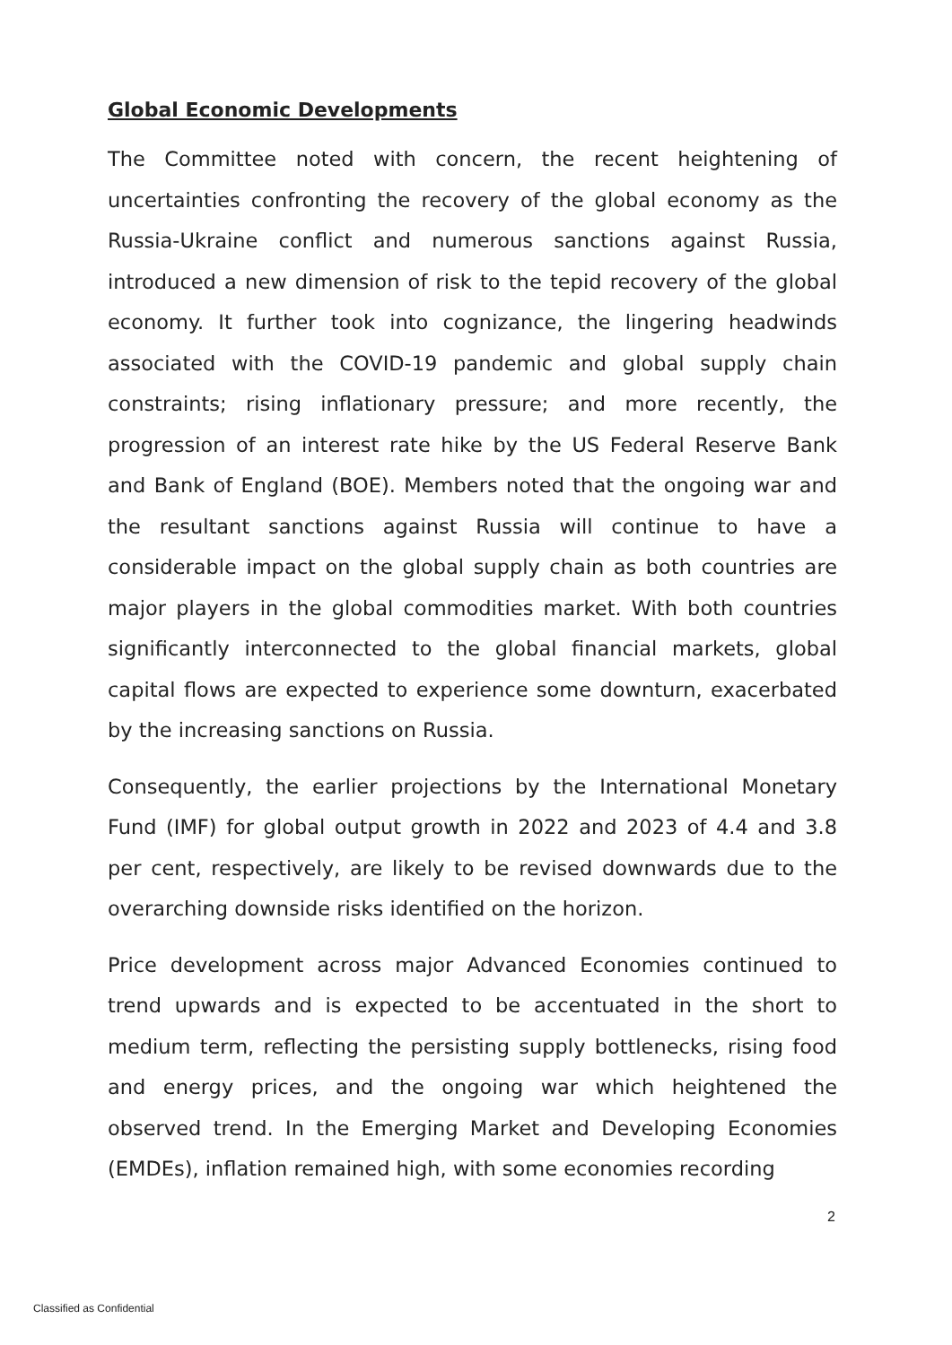Global Economic Developments
The Committee noted with concern, the recent heightening of uncertainties confronting the recovery of the global economy as the Russia-Ukraine conflict and numerous sanctions against Russia, introduced a new dimension of risk to the tepid recovery of the global economy. It further took into cognizance, the lingering headwinds associated with the COVID-19 pandemic and global supply chain constraints; rising inflationary pressure; and more recently, the progression of an interest rate hike by the US Federal Reserve Bank and Bank of England (BOE). Members noted that the ongoing war and the resultant sanctions against Russia will continue to have a considerable impact on the global supply chain as both countries are major players in the global commodities market. With both countries significantly interconnected to the global financial markets, global capital flows are expected to experience some downturn, exacerbated by the increasing sanctions on Russia.
Consequently, the earlier projections by the International Monetary Fund (IMF) for global output growth in 2022 and 2023 of 4.4 and 3.8 per cent, respectively, are likely to be revised downwards due to the overarching downside risks identified on the horizon.
Price development across major Advanced Economies continued to trend upwards and is expected to be accentuated in the short to medium term, reflecting the persisting supply bottlenecks, rising food and energy prices, and the ongoing war which heightened the observed trend. In the Emerging Market and Developing Economies (EMDEs), inflation remained high, with some economies recording
2
Classified as Confidential